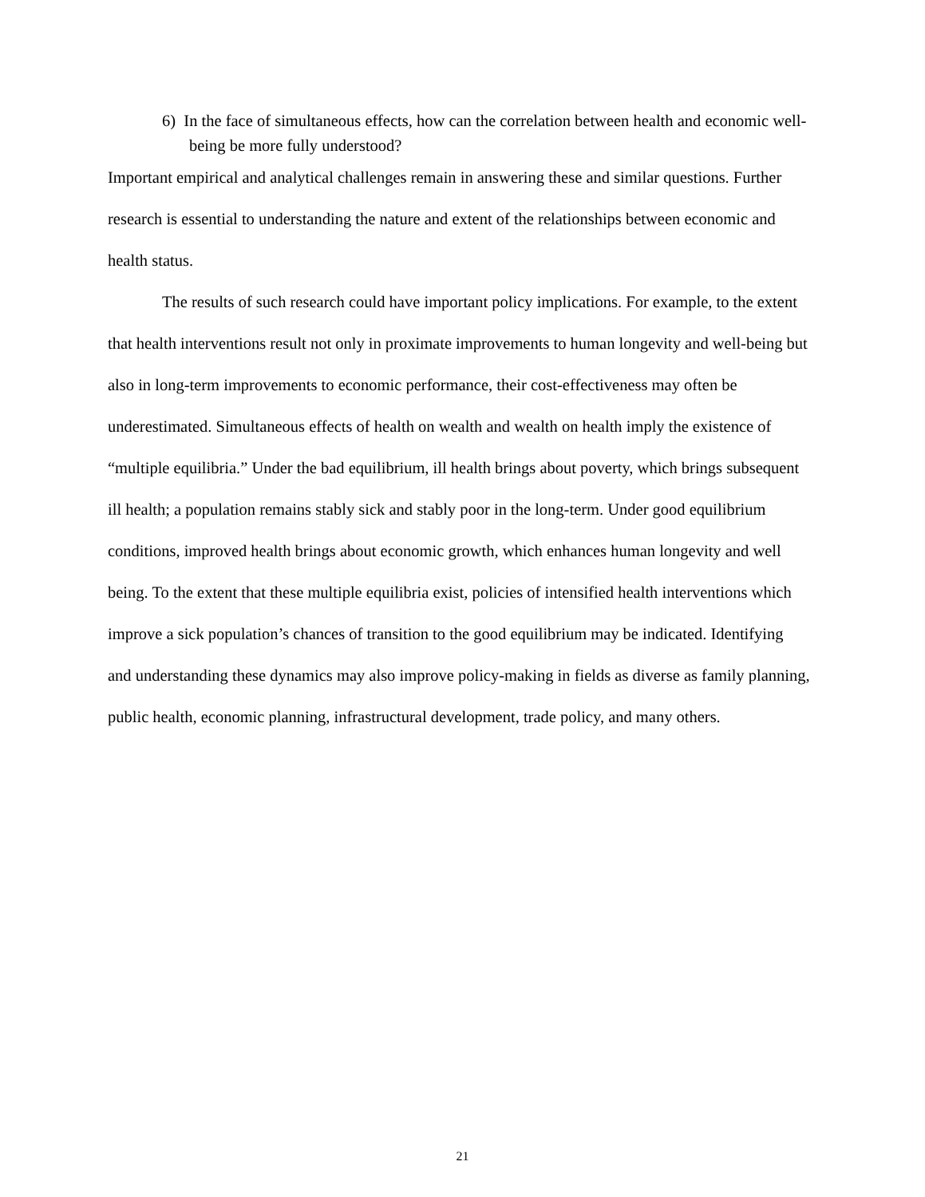6) In the face of simultaneous effects, how can the correlation between health and economic well-being be more fully understood?
Important empirical and analytical challenges remain in answering these and similar questions. Further research is essential to understanding the nature and extent of the relationships between economic and health status.
The results of such research could have important policy implications. For example, to the extent that health interventions result not only in proximate improvements to human longevity and well-being but also in long-term improvements to economic performance, their cost-effectiveness may often be underestimated. Simultaneous effects of health on wealth and wealth on health imply the existence of “multiple equilibria.” Under the bad equilibrium, ill health brings about poverty, which brings subsequent ill health; a population remains stably sick and stably poor in the long-term. Under good equilibrium conditions, improved health brings about economic growth, which enhances human longevity and well being. To the extent that these multiple equilibria exist, policies of intensified health interventions which improve a sick population’s chances of transition to the good equilibrium may be indicated. Identifying and understanding these dynamics may also improve policy-making in fields as diverse as family planning, public health, economic planning, infrastructural development, trade policy, and many others.
21